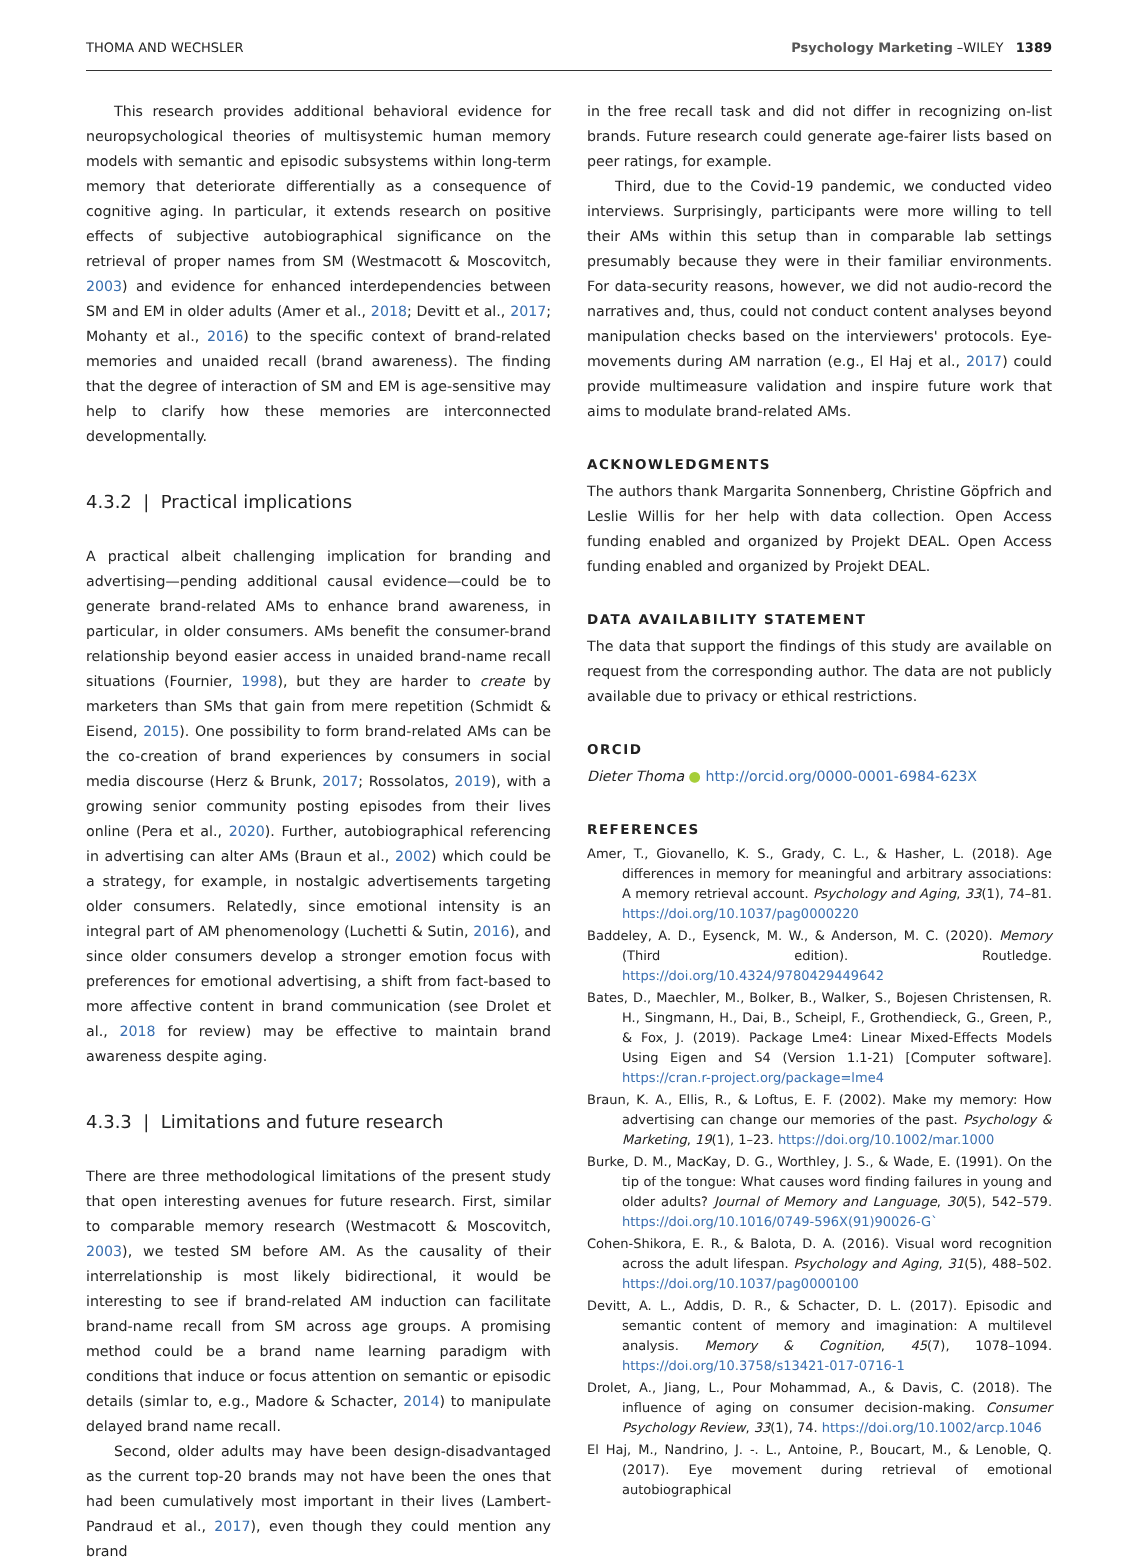THOMA AND WECHSLER Psychology Marketing –WILEY 1389
This research provides additional behavioral evidence for neuropsychological theories of multisystemic human memory models with semantic and episodic subsystems within long-term memory that deteriorate differentially as a consequence of cognitive aging. In particular, it extends research on positive effects of subjective autobiographical significance on the retrieval of proper names from SM (Westmacott & Moscovitch, 2003) and evidence for enhanced interdependencies between SM and EM in older adults (Amer et al., 2018; Devitt et al., 2017; Mohanty et al., 2016) to the specific context of brand-related memories and unaided recall (brand awareness). The finding that the degree of interaction of SM and EM is age-sensitive may help to clarify how these memories are interconnected developmentally.
4.3.2 | Practical implications
A practical albeit challenging implication for branding and advertising—pending additional causal evidence—could be to generate brand-related AMs to enhance brand awareness, in particular, in older consumers. AMs benefit the consumer-brand relationship beyond easier access in unaided brand-name recall situations (Fournier, 1998), but they are harder to create by marketers than SMs that gain from mere repetition (Schmidt & Eisend, 2015). One possibility to form brand-related AMs can be the co-creation of brand experiences by consumers in social media discourse (Herz & Brunk, 2017; Rossolatos, 2019), with a growing senior community posting episodes from their lives online (Pera et al., 2020). Further, autobiographical referencing in advertising can alter AMs (Braun et al., 2002) which could be a strategy, for example, in nostalgic advertisements targeting older consumers. Relatedly, since emotional intensity is an integral part of AM phenomenology (Luchetti & Sutin, 2016), and since older consumers develop a stronger emotion focus with preferences for emotional advertising, a shift from fact-based to more affective content in brand communication (see Drolet et al., 2018 for review) may be effective to maintain brand awareness despite aging.
4.3.3 | Limitations and future research
There are three methodological limitations of the present study that open interesting avenues for future research. First, similar to comparable memory research (Westmacott & Moscovitch, 2003), we tested SM before AM. As the causality of their interrelationship is most likely bidirectional, it would be interesting to see if brand-related AM induction can facilitate brand-name recall from SM across age groups. A promising method could be a brand name learning paradigm with conditions that induce or focus attention on semantic or episodic details (simlar to, e.g., Madore & Schacter, 2014) to manipulate delayed brand name recall.
Second, older adults may have been design-disadvantaged as the current top-20 brands may not have been the ones that had been cumulatively most important in their lives (Lambert-Pandraud et al., 2017), even though they could mention any brand
in the free recall task and did not differ in recognizing on-list brands. Future research could generate age-fairer lists based on peer ratings, for example.
Third, due to the Covid-19 pandemic, we conducted video interviews. Surprisingly, participants were more willing to tell their AMs within this setup than in comparable lab settings presumably because they were in their familiar environments. For data-security reasons, however, we did not audio-record the narratives and, thus, could not conduct content analyses beyond manipulation checks based on the interviewers' protocols. Eye-movements during AM narration (e.g., El Haj et al., 2017) could provide multimeasure validation and inspire future work that aims to modulate brand-related AMs.
ACKNOWLEDGMENTS
The authors thank Margarita Sonnenberg, Christine Göpfrich and Leslie Willis for her help with data collection. Open Access funding enabled and organized by Projekt DEAL. Open Access funding enabled and organized by Projekt DEAL.
DATA AVAILABILITY STATEMENT
The data that support the findings of this study are available on request from the corresponding author. The data are not publicly available due to privacy or ethical restrictions.
ORCID
Dieter Thoma ● http://orcid.org/0000-0001-6984-623X
REFERENCES
Amer, T., Giovanello, K. S., Grady, C. L., & Hasher, L. (2018). Age differences in memory for meaningful and arbitrary associations: A memory retrieval account. Psychology and Aging, 33(1), 74–81. https://doi.org/10.1037/pag0000220
Baddeley, A. D., Eysenck, M. W., & Anderson, M. C. (2020). Memory (Third edition). Routledge. https://doi.org/10.4324/9780429449642
Bates, D., Maechler, M., Bolker, B., Walker, S., Bojesen Christensen, R. H., Singmann, H., Dai, B., Scheipl, F., Grothendieck, G., Green, P., & Fox, J. (2019). Package Lme4: Linear Mixed-Effects Models Using Eigen and S4 (Version 1.1-21) [Computer software]. https://cran.r-project.org/package=lme4
Braun, K. A., Ellis, R., & Loftus, E. F. (2002). Make my memory: How advertising can change our memories of the past. Psychology & Marketing, 19(1), 1–23. https://doi.org/10.1002/mar.1000
Burke, D. M., MacKay, D. G., Worthley, J. S., & Wade, E. (1991). On the tip of the tongue: What causes word finding failures in young and older adults? Journal of Memory and Language, 30(5), 542–579. https://doi.org/10.1016/0749-596X(91)90026-G`
Cohen-Shikora, E. R., & Balota, D. A. (2016). Visual word recognition across the adult lifespan. Psychology and Aging, 31(5), 488–502. https://doi.org/10.1037/pag0000100
Devitt, A. L., Addis, D. R., & Schacter, D. L. (2017). Episodic and semantic content of memory and imagination: A multilevel analysis. Memory & Cognition, 45(7), 1078–1094. https://doi.org/10.3758/s13421-017-0716-1
Drolet, A., Jiang, L., Pour Mohammad, A., & Davis, C. (2018). The influence of aging on consumer decision-making. Consumer Psychology Review, 33(1), 74. https://doi.org/10.1002/arcp.1046
El Haj, M., Nandrino, J. -. L., Antoine, P., Boucart, M., & Lenoble, Q. (2017). Eye movement during retrieval of emotional autobiographical